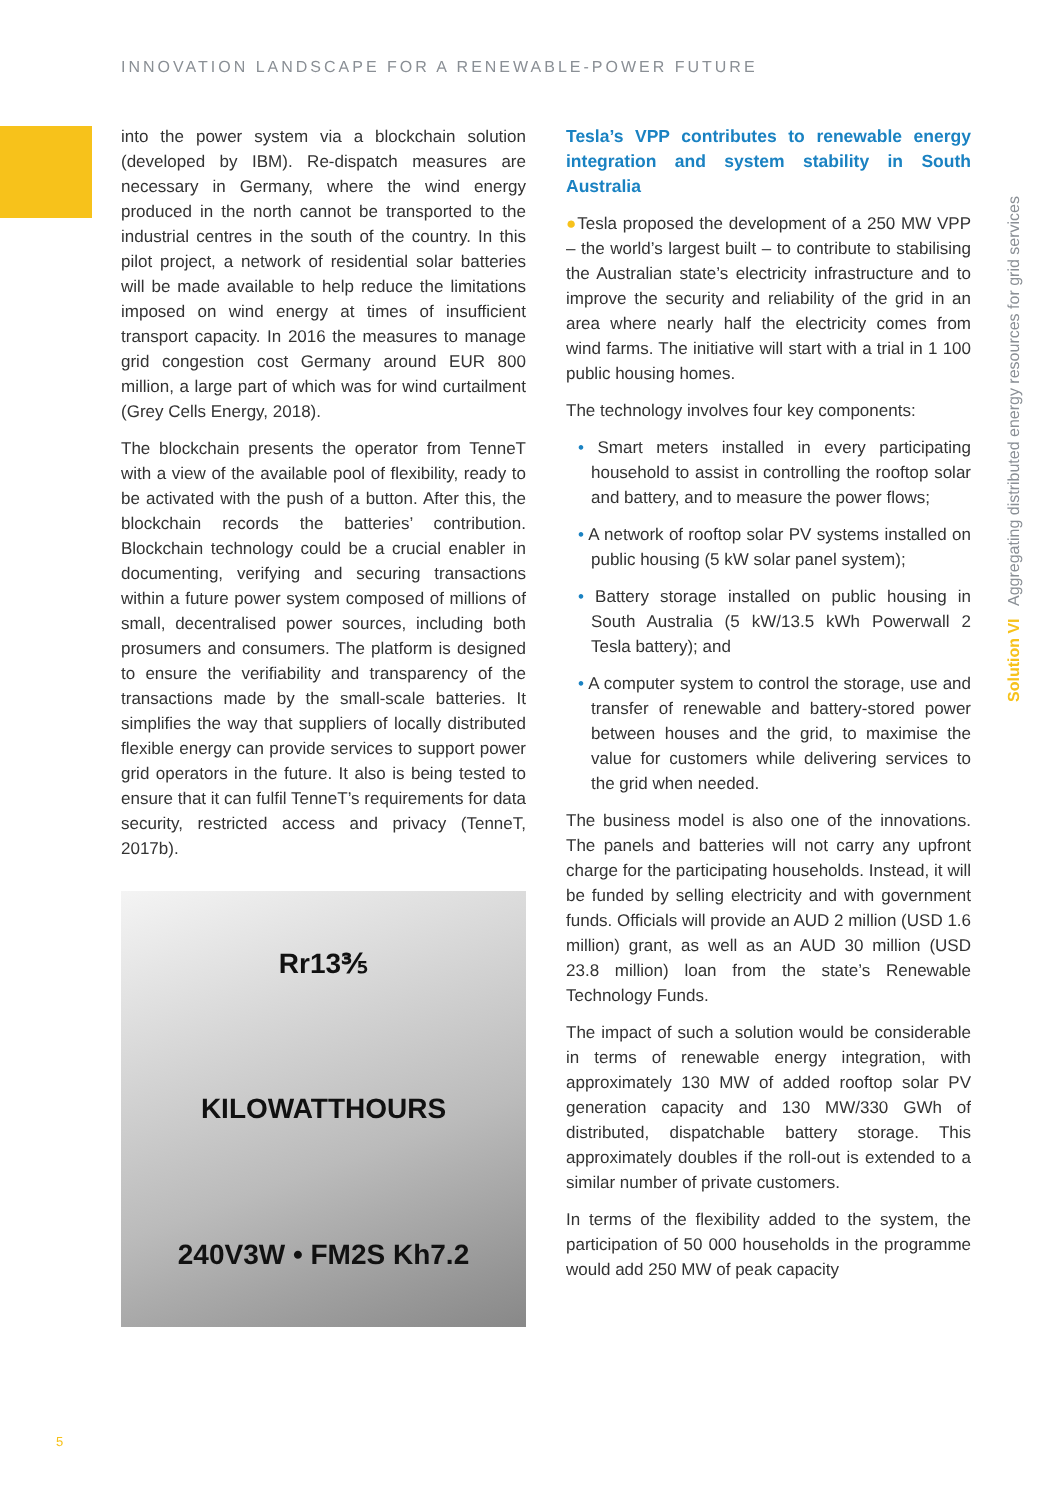INNOVATION LANDSCAPE FOR A RENEWABLE-POWER FUTURE
into the power system via a blockchain solution (developed by IBM). Re-dispatch measures are necessary in Germany, where the wind energy produced in the north cannot be transported to the industrial centres in the south of the country. In this pilot project, a network of residential solar batteries will be made available to help reduce the limitations imposed on wind energy at times of insufficient transport capacity. In 2016 the measures to manage grid congestion cost Germany around EUR 800 million, a large part of which was for wind curtailment (Grey Cells Energy, 2018).
The blockchain presents the operator from TenneT with a view of the available pool of flexibility, ready to be activated with the push of a button. After this, the blockchain records the batteries’ contribution. Blockchain technology could be a crucial enabler in documenting, verifying and securing transactions within a future power system composed of millions of small, decentralised power sources, including both prosumers and consumers. The platform is designed to ensure the verifiability and transparency of the transactions made by the small-scale batteries. It simplifies the way that suppliers of locally distributed flexible energy can provide services to support power grid operators in the future. It also is being tested to ensure that it can fulfil TenneT’s requirements for data security, restricted access and privacy (TenneT, 2017b).
Rr13⅗
KILOWATTHOURS
240V3W • FM2S Kh7.2
Tesla’s VPP contributes to renewable energy integration and system stability in South Australia
●Tesla proposed the development of a 250 MW VPP – the world’s largest built – to contribute to stabilising the Australian state’s electricity infrastructure and to improve the security and reliability of the grid in an area where nearly half the electricity comes from wind farms. The initiative will start with a trial in 1 100 public housing homes.
The technology involves four key components:
• Smart meters installed in every participating household to assist in controlling the rooftop solar and battery, and to measure the power flows;
• A network of rooftop solar PV systems installed on public housing (5 kW solar panel system);
• Battery storage installed on public housing in South Australia (5 kW/13.5 kWh Powerwall 2 Tesla battery); and
• A computer system to control the storage, use and transfer of renewable and battery-stored power between houses and the grid, to maximise the value for customers while delivering services to the grid when needed.
The business model is also one of the innovations. The panels and batteries will not carry any upfront charge for the participating households. Instead, it will be funded by selling electricity and with government funds. Officials will provide an AUD 2 million (USD 1.6 million) grant, as well as an AUD 30 million (USD 23.8 million) loan from the state’s Renewable Technology Funds.
The impact of such a solution would be considerable in terms of renewable energy integration, with approximately 130 MW of added rooftop solar PV generation capacity and 130 MW/330 GWh of distributed, dispatchable battery storage. This approximately doubles if the roll-out is extended to a similar number of private customers.
In terms of the flexibility added to the system, the participation of 50 000 households in the programme would add 250 MW of peak capacity
Solution VI Aggregating distributed energy resources for grid services
5